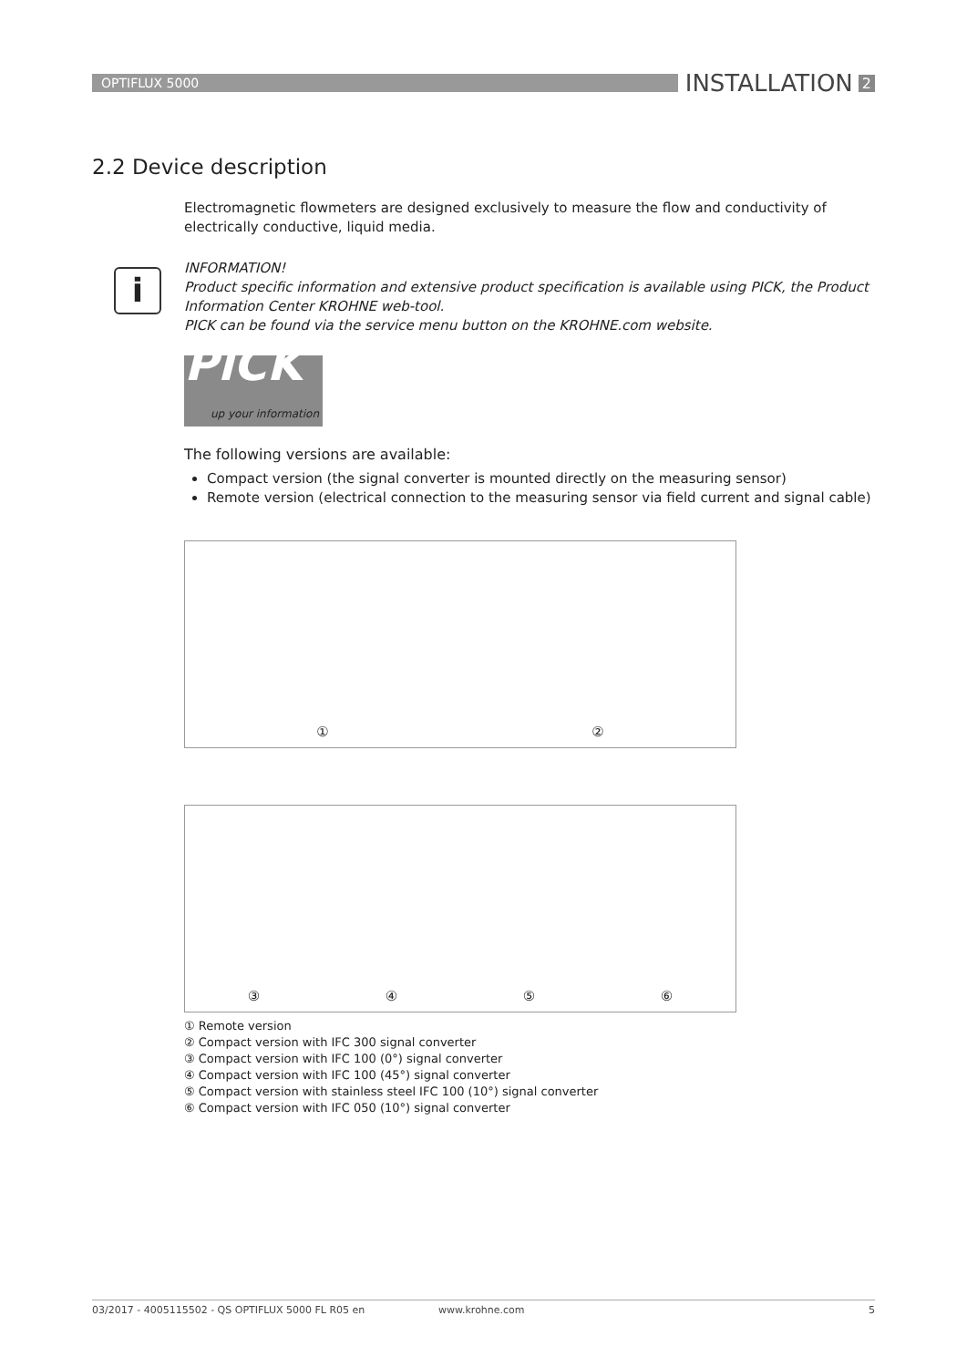OPTIFLUX 5000
INSTALLATION
2
2.2 Device description
i
Electromagnetic flowmeters are designed exclusively to measure the flow and conductivity of electrically conductive, liquid media.
INFORMATION!
Product specific information and extensive product specification is available using PICK, the Product Information Center KROHNE web-tool.
PICK can be found via the service menu button on the KROHNE.com website.
PiCK
up your information
The following versions are available:
Compact version (the signal converter is mounted directly on the measuring sensor)
Remote version (electrical connection to the measuring sensor via field current and signal cable)
① ②
③ ④ ⑤ ⑥
① Remote version
② Compact version with IFC 300 signal converter
③ Compact version with IFC 100 (0°) signal converter
④ Compact version with IFC 100 (45°) signal converter
⑤ Compact version with stainless steel IFC 100 (10°) signal converter
⑥ Compact version with IFC 050 (10°) signal converter
03/2017 - 4005115502 - QS OPTIFLUX 5000 FL R05 en www.krohne.com 5